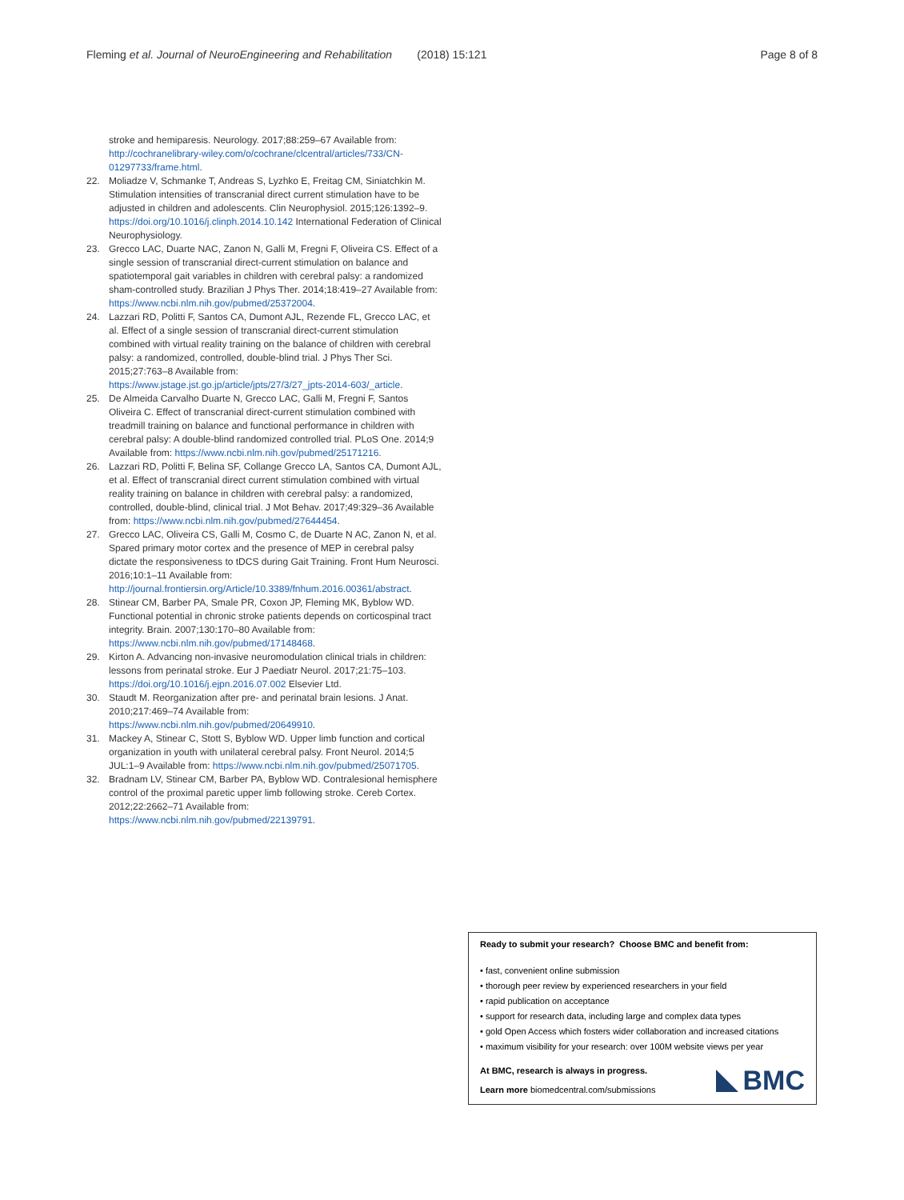Fleming et al. Journal of NeuroEngineering and Rehabilitation (2018) 15:121 Page 8 of 8
stroke and hemiparesis. Neurology. 2017;88:259–67 Available from: http://cochranelibrary-wiley.com/o/cochrane/clcentral/articles/733/CN-01297733/frame.html.
22. Moliadze V, Schmanke T, Andreas S, Lyzhko E, Freitag CM, Siniatchkin M. Stimulation intensities of transcranial direct current stimulation have to be adjusted in children and adolescents. Clin Neurophysiol. 2015;126:1392–9. https://doi.org/10.1016/j.clinph.2014.10.142 International Federation of Clinical Neurophysiology.
23. Grecco LAC, Duarte NAC, Zanon N, Galli M, Fregni F, Oliveira CS. Effect of a single session of transcranial direct-current stimulation on balance and spatiotemporal gait variables in children with cerebral palsy: a randomized sham-controlled study. Brazilian J Phys Ther. 2014;18:419–27 Available from: https://www.ncbi.nlm.nih.gov/pubmed/25372004.
24. Lazzari RD, Politti F, Santos CA, Dumont AJL, Rezende FL, Grecco LAC, et al. Effect of a single session of transcranial direct-current stimulation combined with virtual reality training on the balance of children with cerebral palsy: a randomized, controlled, double-blind trial. J Phys Ther Sci. 2015;27:763–8 Available from: https://www.jstage.jst.go.jp/article/jpts/27/3/27_jpts-2014-603/_article.
25. De Almeida Carvalho Duarte N, Grecco LAC, Galli M, Fregni F, Santos Oliveira C. Effect of transcranial direct-current stimulation combined with treadmill training on balance and functional performance in children with cerebral palsy: A double-blind randomized controlled trial. PLoS One. 2014;9 Available from: https://www.ncbi.nlm.nih.gov/pubmed/25171216.
26. Lazzari RD, Politti F, Belina SF, Collange Grecco LA, Santos CA, Dumont AJL, et al. Effect of transcranial direct current stimulation combined with virtual reality training on balance in children with cerebral palsy: a randomized, controlled, double-blind, clinical trial. J Mot Behav. 2017;49:329–36 Available from: https://www.ncbi.nlm.nih.gov/pubmed/27644454.
27. Grecco LAC, Oliveira CS, Galli M, Cosmo C, de Duarte N AC, Zanon N, et al. Spared primary motor cortex and the presence of MEP in cerebral palsy dictate the responsiveness to tDCS during Gait Training. Front Hum Neurosci. 2016;10:1–11 Available from: http://journal.frontiersin.org/Article/10.3389/fnhum.2016.00361/abstract.
28. Stinear CM, Barber PA, Smale PR, Coxon JP, Fleming MK, Byblow WD. Functional potential in chronic stroke patients depends on corticospinal tract integrity. Brain. 2007;130:170–80 Available from: https://www.ncbi.nlm.nih.gov/pubmed/17148468.
29. Kirton A. Advancing non-invasive neuromodulation clinical trials in children: lessons from perinatal stroke. Eur J Paediatr Neurol. 2017;21:75–103. https://doi.org/10.1016/j.ejpn.2016.07.002 Elsevier Ltd.
30. Staudt M. Reorganization after pre- and perinatal brain lesions. J Anat. 2010;217:469–74 Available from: https://www.ncbi.nlm.nih.gov/pubmed/20649910.
31. Mackey A, Stinear C, Stott S, Byblow WD. Upper limb function and cortical organization in youth with unilateral cerebral palsy. Front Neurol. 2014;5 JUL:1–9 Available from: https://www.ncbi.nlm.nih.gov/pubmed/25071705.
32. Bradnam LV, Stinear CM, Barber PA, Byblow WD. Contralesional hemisphere control of the proximal paretic upper limb following stroke. Cereb Cortex. 2012;22:2662–71 Available from: https://www.ncbi.nlm.nih.gov/pubmed/22139791.
Ready to submit your research? Choose BMC and benefit from:
• fast, convenient online submission
• thorough peer review by experienced researchers in your field
• rapid publication on acceptance
• support for research data, including large and complex data types
• gold Open Access which fosters wider collaboration and increased citations
• maximum visibility for your research: over 100M website views per year
At BMC, research is always in progress.
Learn more biomedcentral.com/submissions
BMC